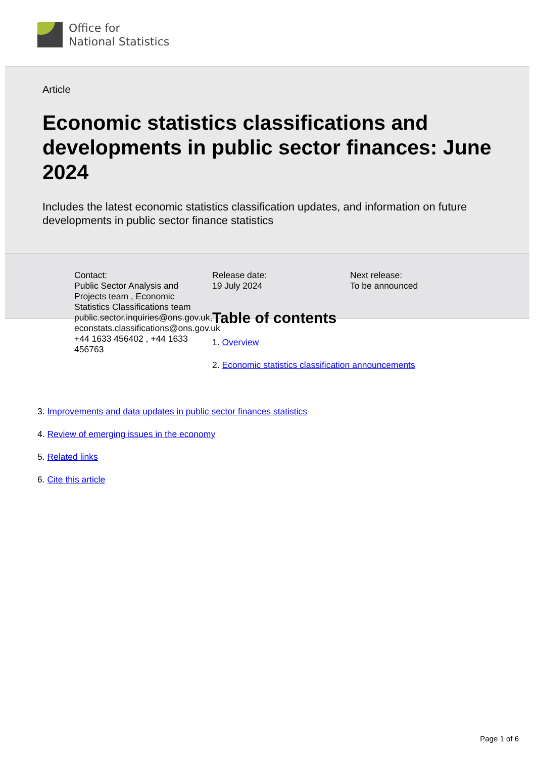Office for
National Statistics
Article
Economic statistics classifications and developments in public sector finances: June 2024
Includes the latest economic statistics classification updates, and information on future developments in public sector finance statistics
Contact:
Public Sector Analysis and Projects team , Economic Statistics Classifications team
public.sector.inquiries@ons.gov.uk, econstats.classifications@ons.gov.uk
+44 1633 456402 , +44 1633 456763
Release date:
19 July 2024
Table of contents
1. Overview
2. Economic statistics classification announcements
Next release:
To be announced
3. Improvements and data updates in public sector finances statistics
4. Review of emerging issues in the economy
5. Related links
6. Cite this article
Page 1 of 6